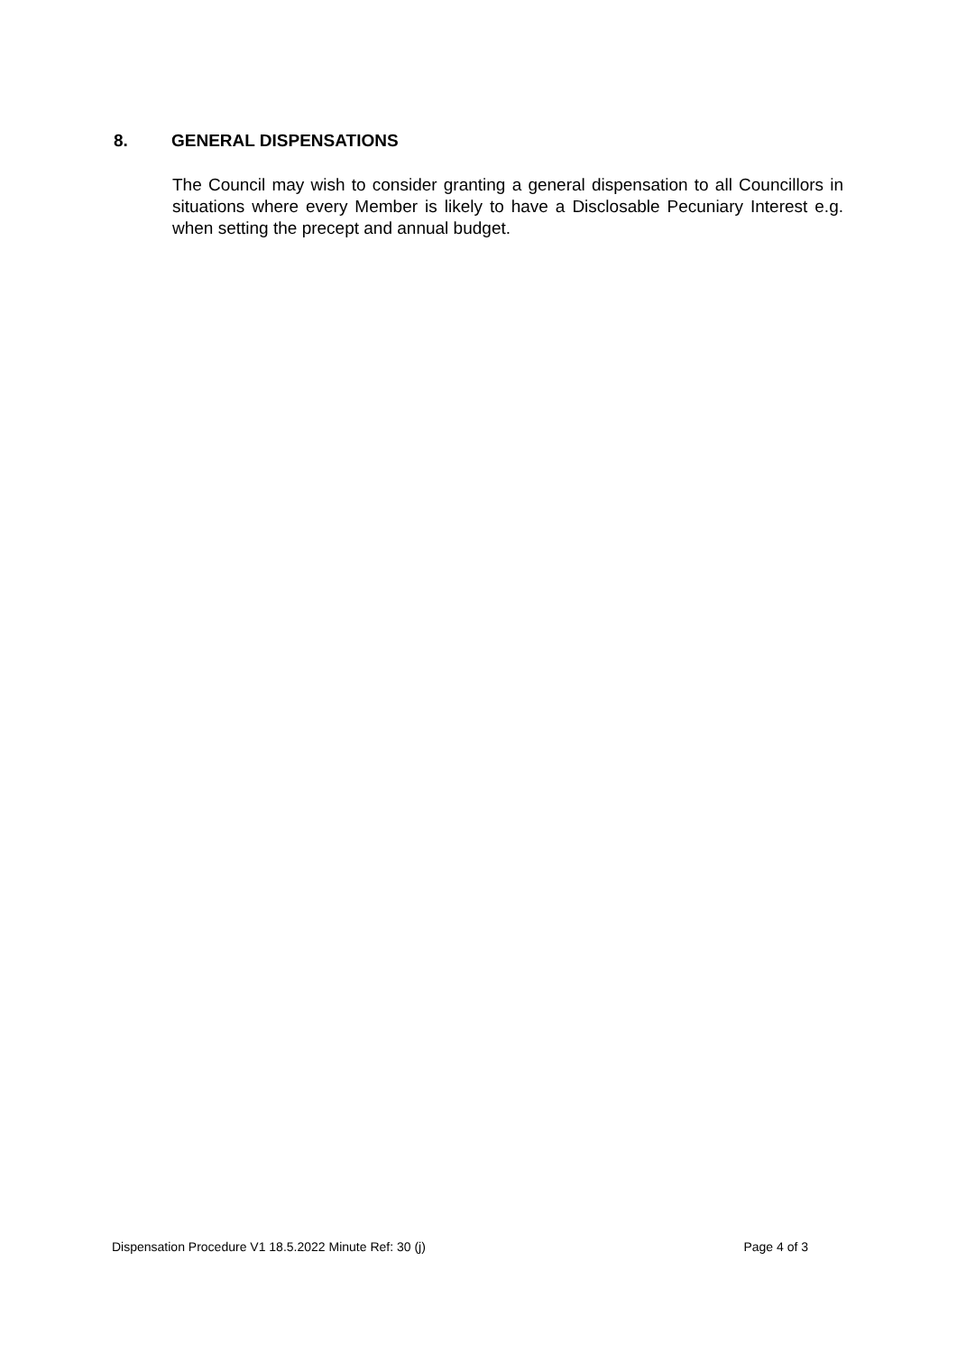8. GENERAL DISPENSATIONS
The Council may wish to consider granting a general dispensation to all Councillors in situations where every Member is likely to have a Disclosable Pecuniary Interest e.g. when setting the precept and annual budget.
Dispensation Procedure V1 18.5.2022 Minute Ref: 30 (j) Page 4 of 3